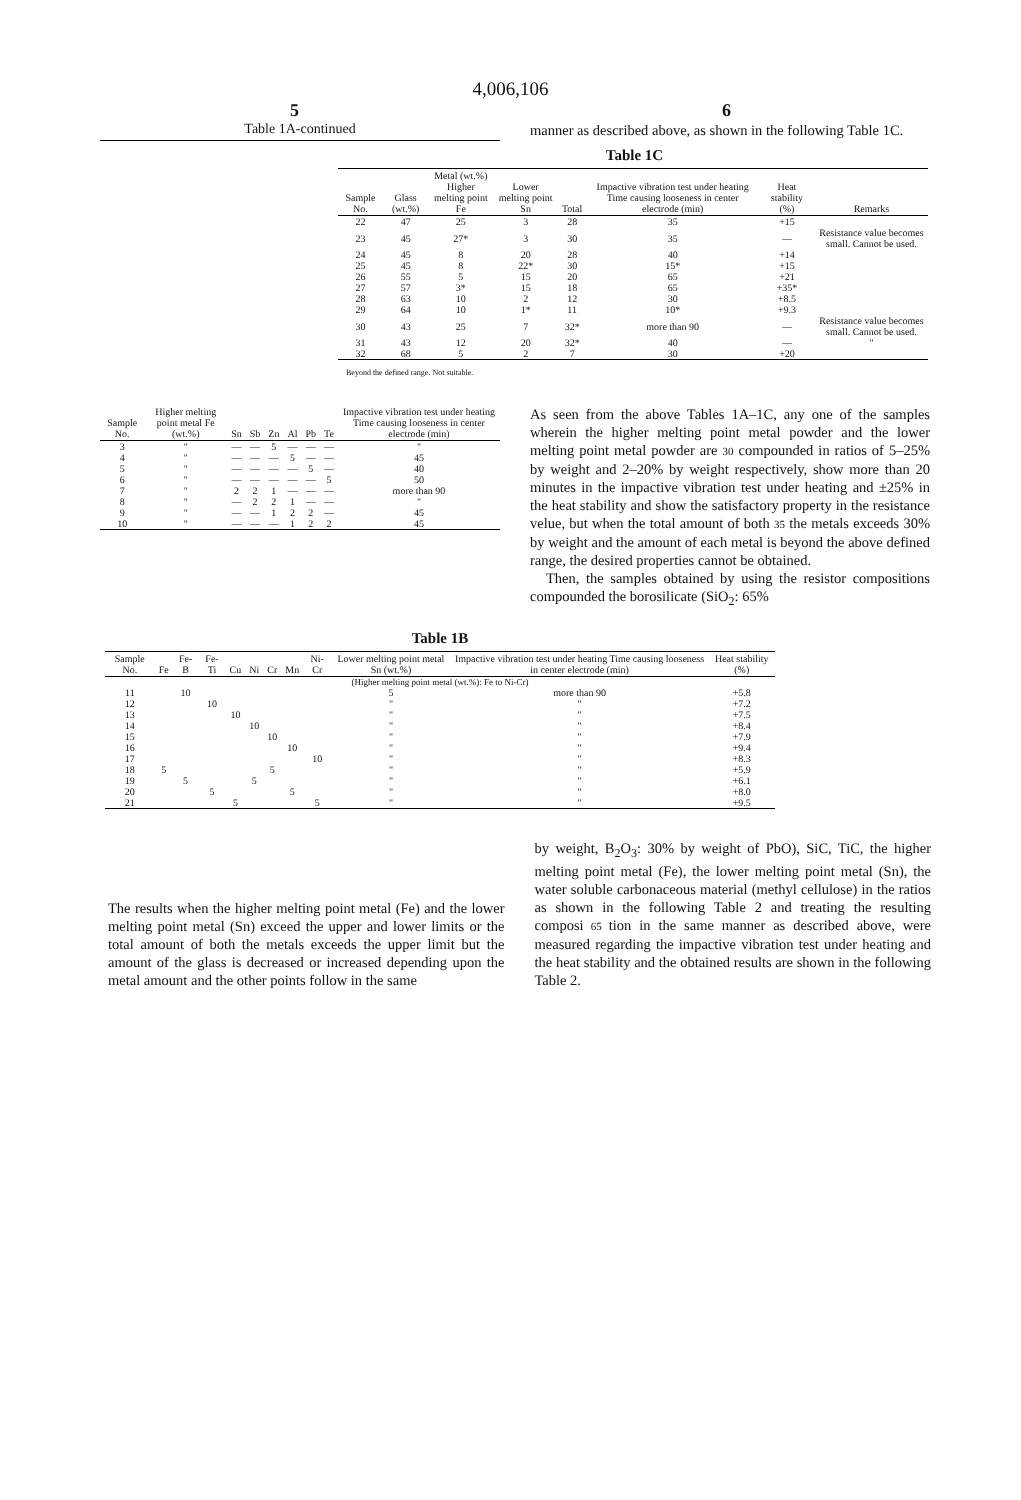4,006,106
5 6
Table 1A-continued
manner as described above, as shown in the following Table 1C.
Table 1C
| Sample No. | Glass (wt.%) | Metal (wt.%) Higher melting point Fe | Lower melting point Sn | Total | Impactive vibration test under heating Time causing looseness in center electrode (min) | Heat stability (%) | Remarks |
| --- | --- | --- | --- | --- | --- | --- | --- |
| 22 | 47 | 25 | 3 | 28 | 35 | +15 | |
| 23 | 45 | 27* | 3 | 30 | 35 | — | Resistance value becomes small. Cannot be used. |
| 24 | 45 | 8 | 20 | 28 | 40 | +14 | |
| 25 | 45 | 8 | 22* | 30 | 15* | +15 | |
| 26 | 55 | 5 | 15 | 20 | 65 | +21 | |
| 27 | 57 | 3* | 15 | 18 | 65 | +35* | |
| 28 | 63 | 10 | 2 | 12 | 30 | +8.5 | |
| 29 | 64 | 10 | 1* | 11 | 10* | +9.3 | |
| 30 | 43 | 25 | 7 | 32* | more than 90 | — | Resistance value becomes small. Cannot be used. |
| 31 | 43 | 12 | 20 | 32* | 40 | — | " |
| 32 | 68 | 5 | 2 | 7 | 30 | +20 | |
Beyond the defined range. Not suitable.
| Sample No. | Higher melting point metal Fe (wt.%) | Sn | Sb | Zn | Al | Pb | Te | Impactive vibration test under heating Time causing looseness in center electrode (min) |
| --- | --- | --- | --- | --- | --- | --- | --- | --- |
| 3 | " | — | — | 5 | — | — | — | " |
| 4 | " | — | — | — | 5 | — | — | 45 |
| 5 | " | — | — | — | — | 5 | — | 40 |
| 6 | " | — | — | — | — | — | 5 | 50 |
| 7 | " | 2 | 2 | 1 | — | — | — | more than 90 |
| 8 | " | — | 2 | 2 | 1 | — | — | " |
| 9 | " | — | — | 1 | 2 | 2 | — | 45 |
| 10 | " | — | — | — | 1 | 2 | 2 | 45 |
As seen from the above Tables 1A–1C, any one of the samples wherein the higher melting point metal powder and the lower melting point metal powder are 30 compounded in ratios of 5–25% by weight and 2–20% by weight respectively, show more than 20 minutes in the impactive vibration test under heating and ±25% in the heat stability and show the satisfactory property in the resistance velue, but when the total amount of both 35 the metals exceeds 30% by weight and the amount of each metal is beyond the above defined range, the desired properties cannot be obtained.
Then, the samples obtained by using the resistor compositions compounded the borosilicate (SiO<sub>2</sub>: 65%
Table 1B
| Sample No. | Fe | Fe-B | Fe-Ti | Cu | Ni | Cr | Mn | Ni-Cr | Lower melting point metal Sn (wt.%) | Impactive vibration test under heating Time causing looseness in center electrode (min) | Heat stability (%) |
| --- | --- | --- | --- | --- | --- | --- | --- | --- | --- | --- | --- |
| (Higher melting point metal (wt.%): Fe to Ni-Cr) | | | | | | | | | | | |
| 11 | | 10 | | | | | | | 5 | more than 90 | +5.8 |
| 12 | | | 10 | | | | | | " | " | +7.2 |
| 13 | | | | 10 | | | | | " | " | +7.5 |
| 14 | | | | | 10 | | | | " | " | +8.4 |
| 15 | | | | | | 10 | | | " | " | +7.9 |
| 16 | | | | | | | 10 | | " | " | +9.4 |
| 17 | | | | | | | | 10 | " | " | +8.3 |
| 18 | 5 | | | | | 5 | | | " | " | +5.9 |
| 19 | | 5 | | | 5 | | | | " | " | +6.1 |
| 20 | | | 5 | | | | 5 | | " | " | +8.0 |
| 21 | | | | 5 | | | | 5 | " | " | +9.5 |
The results when the higher melting point metal (Fe) and the lower melting point metal (Sn) exceed the upper and lower limits or the total amount of both the metals exceeds the upper limit but the amount of the glass is decreased or increased depending upon the metal amount and the other points follow in the same
by weight, B<sub>2</sub>O<sub>3</sub>: 30% by weight of PbO), SiC, TiC, the higher melting point metal (Fe), the lower melting point metal (Sn), the water soluble carbonaceous material (methyl cellulose) in the ratios as shown in the following Table 2 and treating the resulting composi 65 tion in the same manner as described above, were measured regarding the impactive vibration test under heating and the heat stability and the obtained results are shown in the following Table 2.